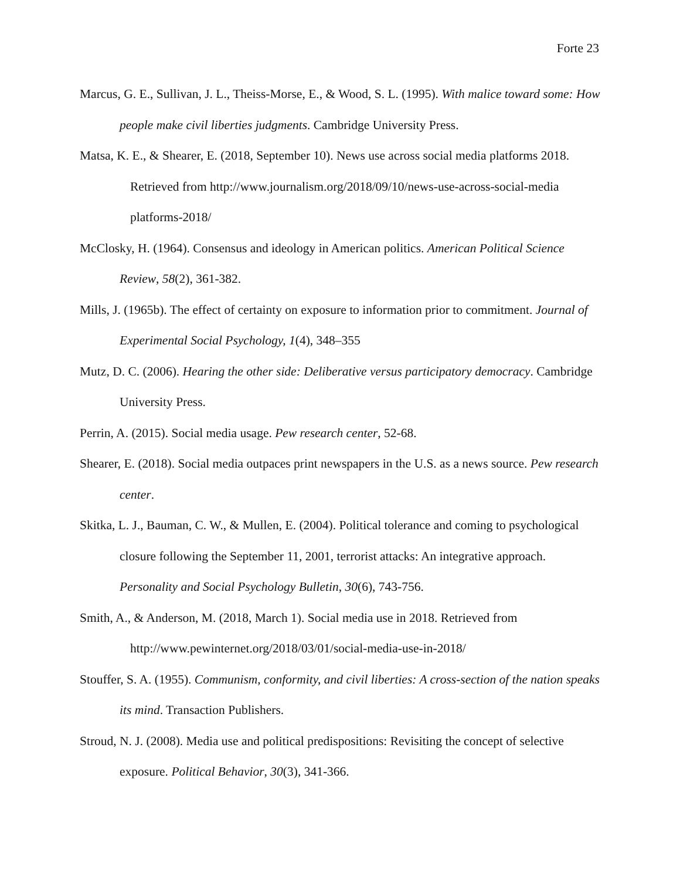Forte 23
Marcus, G. E., Sullivan, J. L., Theiss-Morse, E., & Wood, S. L. (1995). With malice toward some: How people make civil liberties judgments. Cambridge University Press.
Matsa, K. E., & Shearer, E. (2018, September 10). News use across social media platforms 2018. Retrieved from http://www.journalism.org/2018/09/10/news-use-across-social-media platforms-2018/
McClosky, H. (1964). Consensus and ideology in American politics. American Political Science Review, 58(2), 361-382.
Mills, J. (1965b). The effect of certainty on exposure to information prior to commitment. Journal of Experimental Social Psychology, 1(4), 348–355
Mutz, D. C. (2006). Hearing the other side: Deliberative versus participatory democracy. Cambridge University Press.
Perrin, A. (2015). Social media usage. Pew research center, 52-68.
Shearer, E. (2018). Social media outpaces print newspapers in the U.S. as a news source. Pew research center.
Skitka, L. J., Bauman, C. W., & Mullen, E. (2004). Political tolerance and coming to psychological closure following the September 11, 2001, terrorist attacks: An integrative approach. Personality and Social Psychology Bulletin, 30(6), 743-756.
Smith, A., & Anderson, M. (2018, March 1). Social media use in 2018. Retrieved from http://www.pewinternet.org/2018/03/01/social-media-use-in-2018/
Stouffer, S. A. (1955). Communism, conformity, and civil liberties: A cross-section of the nation speaks its mind. Transaction Publishers.
Stroud, N. J. (2008). Media use and political predispositions: Revisiting the concept of selective exposure. Political Behavior, 30(3), 341-366.